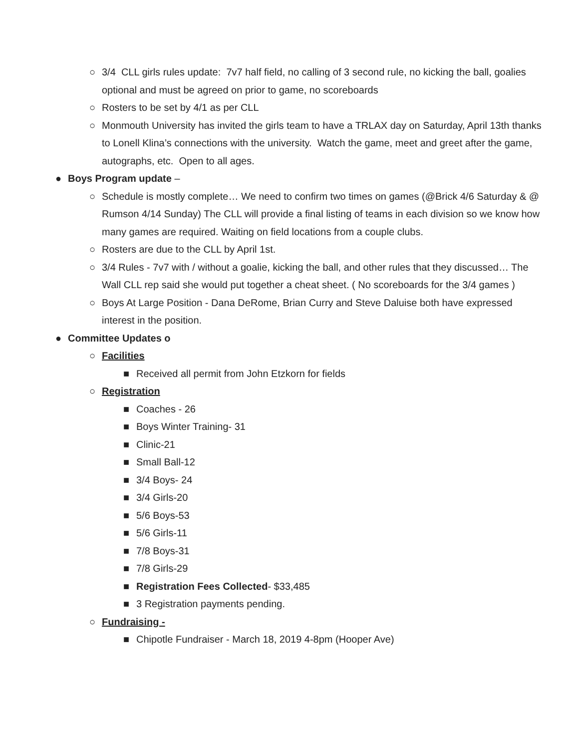○ 3/4 CLL girls rules update: 7v7 half field, no calling of 3 second rule, no kicking the ball, goalies optional and must be agreed on prior to game, no scoreboards
○ Rosters to be set by 4/1 as per CLL
○ Monmouth University has invited the girls team to have a TRLAX day on Saturday, April 13th thanks to Lonell Klina’s connections with the university. Watch the game, meet and greet after the game, autographs, etc. Open to all ages.
● Boys Program update –
○ Schedule is mostly complete… We need to confirm two times on games (@Brick 4/6 Saturday & @ Rumson 4/14 Sunday) The CLL will provide a final listing of teams in each division so we know how many games are required. Waiting on field locations from a couple clubs.
○ Rosters are due to the CLL by April 1st.
○ 3/4 Rules - 7v7 with / without a goalie, kicking the ball, and other rules that they discussed… The Wall CLL rep said she would put together a cheat sheet. ( No scoreboards for the 3/4 games )
○ Boys At Large Position - Dana DeRome, Brian Curry and Steve Daluise both have expressed interest in the position.
● Committee Updates o
○ Facilities
■ Received all permit from John Etzkorn for fields
○ Registration
■ Coaches - 26
■ Boys Winter Training- 31
■ Clinic-21
■ Small Ball-12
■ 3/4 Boys- 24
■ 3/4 Girls-20
■ 5/6 Boys-53
■ 5/6 Girls-11
■ 7/8 Boys-31
■ 7/8 Girls-29
■ Registration Fees Collected- $33,485
■ 3 Registration payments pending.
○ Fundraising -
■ Chipotle Fundraiser - March 18, 2019 4-8pm (Hooper Ave)